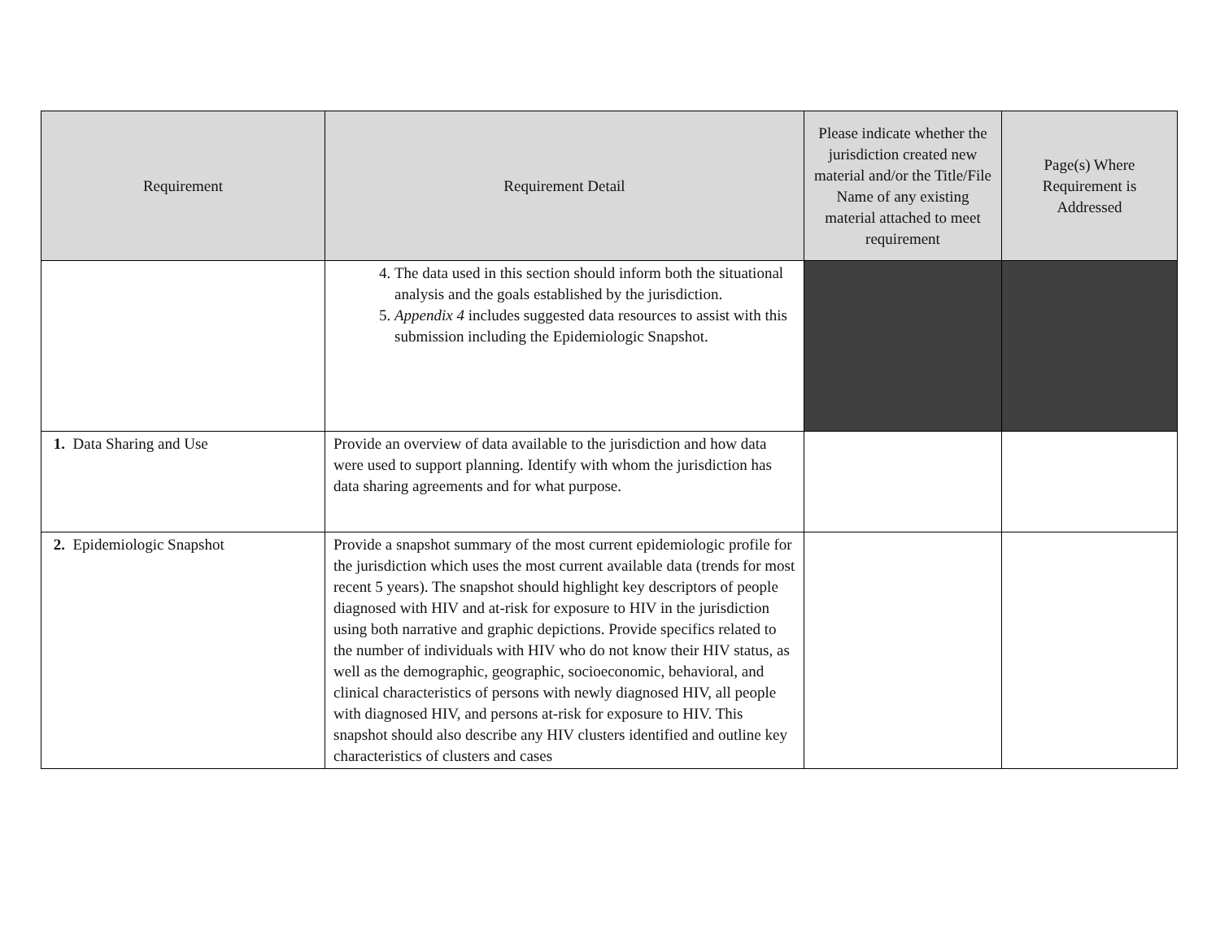| Requirement | Requirement Detail | Please indicate whether the jurisdiction created new material and/or the Title/File Name of any existing material attached to meet requirement | Page(s) Where Requirement is Addressed |
| --- | --- | --- | --- |
| | 4. The data used in this section should inform both the situational analysis and the goals established by the jurisdiction. 5. Appendix 4 includes suggested data resources to assist with this submission including the Epidemiologic Snapshot. | | |
| 1. Data Sharing and Use | Provide an overview of data available to the jurisdiction and how data were used to support planning. Identify with whom the jurisdiction has data sharing agreements and for what purpose. | | |
| 2. Epidemiologic Snapshot | Provide a snapshot summary of the most current epidemiologic profile for the jurisdiction which uses the most current available data (trends for most recent 5 years). The snapshot should highlight key descriptors of people diagnosed with HIV and at-risk for exposure to HIV in the jurisdiction using both narrative and graphic depictions. Provide specifics related to the number of individuals with HIV who do not know their HIV status, as well as the demographic, geographic, socioeconomic, behavioral, and clinical characteristics of persons with newly diagnosed HIV, all people with diagnosed HIV, and persons at-risk for exposure to HIV. This snapshot should also describe any HIV clusters identified and outline key characteristics of clusters and cases | | |